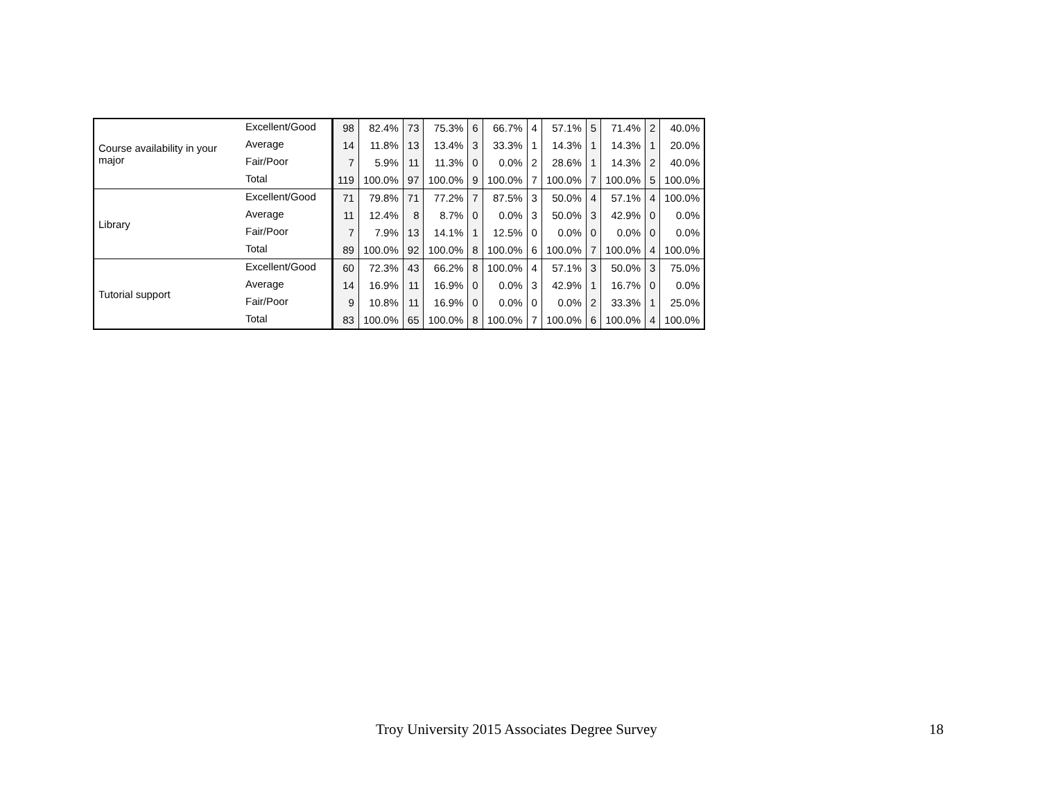| Course availability in your major | Excellent/Good | 98 | 82.4% | 73 | 75.3% | 6 | 66.7% | 4 | 57.1% | 5 | 71.4% | 2 | 40.0% |
| | Average | 14 | 11.8% | 13 | 13.4% | 3 | 33.3% | 1 | 14.3% | 1 | 14.3% | 1 | 20.0% |
| | Fair/Poor | 7 | 5.9% | 11 | 11.3% | 0 | 0.0% | 2 | 28.6% | 1 | 14.3% | 2 | 40.0% |
| | Total | 119 | 100.0% | 97 | 100.0% | 9 | 100.0% | 7 | 100.0% | 7 | 100.0% | 5 | 100.0% |
| Library | Excellent/Good | 71 | 79.8% | 71 | 77.2% | 7 | 87.5% | 3 | 50.0% | 4 | 57.1% | 4 | 100.0% |
| | Average | 11 | 12.4% | 8 | 8.7% | 0 | 0.0% | 3 | 50.0% | 3 | 42.9% | 0 | 0.0% |
| | Fair/Poor | 7 | 7.9% | 13 | 14.1% | 1 | 12.5% | 0 | 0.0% | 0 | 0.0% | 0 | 0.0% |
| | Total | 89 | 100.0% | 92 | 100.0% | 8 | 100.0% | 6 | 100.0% | 7 | 100.0% | 4 | 100.0% |
| Tutorial support | Excellent/Good | 60 | 72.3% | 43 | 66.2% | 8 | 100.0% | 4 | 57.1% | 3 | 50.0% | 3 | 75.0% |
| | Average | 14 | 16.9% | 11 | 16.9% | 0 | 0.0% | 3 | 42.9% | 1 | 16.7% | 0 | 0.0% |
| | Fair/Poor | 9 | 10.8% | 11 | 16.9% | 0 | 0.0% | 0 | 0.0% | 2 | 33.3% | 1 | 25.0% |
| | Total | 83 | 100.0% | 65 | 100.0% | 8 | 100.0% | 7 | 100.0% | 6 | 100.0% | 4 | 100.0% |
Troy University 2015 Associates Degree Survey 18